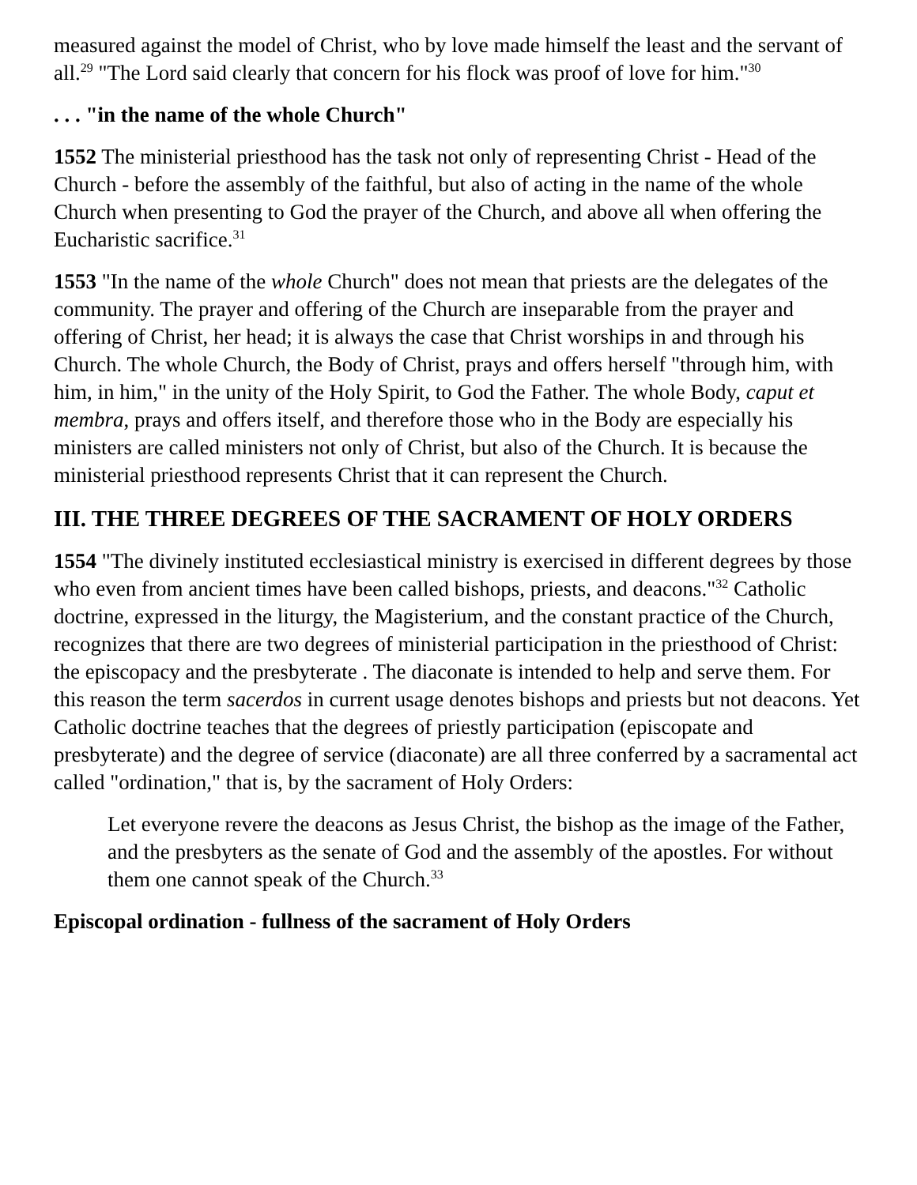measured against the model of Christ, who by love made himself the least and the servant of all.<sup>29</sup> "The Lord said clearly that concern for his flock was proof of love for him."<sup>30</sup>
. . . "in the name of the whole Church"
1552 The ministerial priesthood has the task not only of representing Christ - Head of the Church - before the assembly of the faithful, but also of acting in the name of the whole Church when presenting to God the prayer of the Church, and above all when offering the Eucharistic sacrifice.<sup>31</sup>
1553 "In the name of the whole Church" does not mean that priests are the delegates of the community. The prayer and offering of the Church are inseparable from the prayer and offering of Christ, her head; it is always the case that Christ worships in and through his Church. The whole Church, the Body of Christ, prays and offers herself "through him, with him, in him," in the unity of the Holy Spirit, to God the Father. The whole Body, caput et membra, prays and offers itself, and therefore those who in the Body are especially his ministers are called ministers not only of Christ, but also of the Church. It is because the ministerial priesthood represents Christ that it can represent the Church.
III. THE THREE DEGREES OF THE SACRAMENT OF HOLY ORDERS
1554 "The divinely instituted ecclesiastical ministry is exercised in different degrees by those who even from ancient times have been called bishops, priests, and deacons."<sup>32</sup> Catholic doctrine, expressed in the liturgy, the Magisterium, and the constant practice of the Church, recognizes that there are two degrees of ministerial participation in the priesthood of Christ: the episcopacy and the presbyterate . The diaconate is intended to help and serve them. For this reason the term sacerdos in current usage denotes bishops and priests but not deacons. Yet Catholic doctrine teaches that the degrees of priestly participation (episcopate and presbyterate) and the degree of service (diaconate) are all three conferred by a sacramental act called "ordination," that is, by the sacrament of Holy Orders:
Let everyone revere the deacons as Jesus Christ, the bishop as the image of the Father, and the presbyters as the senate of God and the assembly of the apostles. For without them one cannot speak of the Church.<sup>33</sup>
Episcopal ordination - fullness of the sacrament of Holy Orders